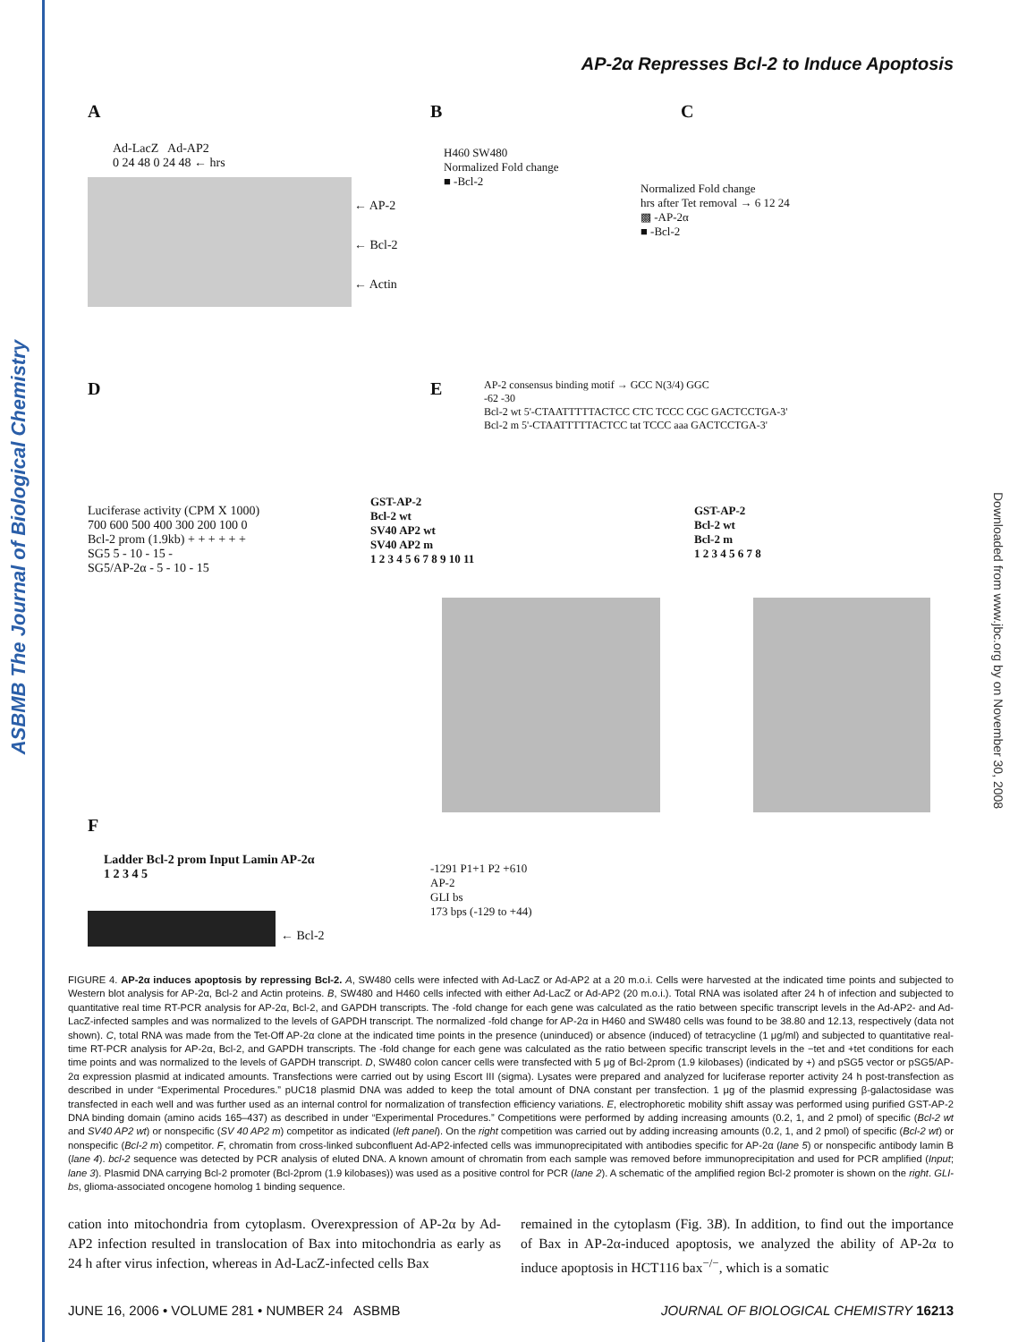ASBMB The Journal of Biological Chemistry
Downloaded from www.jbc.org by on November 30, 2008
AP-2α Represses Bcl-2 to Induce Apoptosis
A
Ad-LacZ Ad-AP2
0 24 48 0 24 48 ← hrs
← AP-2
← Bcl-2
← Actin
B
H460 SW480
Normalized Fold change
■ -Bcl-2
C
Normalized Fold change
hrs after Tet removal → 6 12 24
▩ -AP-2α
■ -Bcl-2
D E
AP-2 consensus binding motif → GCC N(3/4) GGC
-62 -30
Bcl-2 wt 5'-CTAATTTTTACTCC CTC TCCC CGC GACTCCTGA-3'
Bcl-2 m 5'-CTAATTTTTACTCC tat TCCC aaa GACTCCTGA-3'
Luciferase activity (CPM X 1000)
700 600 500 400 300 200 100 0
Bcl-2 prom (1.9kb) + + + + + +
SG5 5 - 10 - 15 -
SG5/AP-2α - 5 - 10 - 15
GST-AP-2
Bcl-2 wt
SV40 AP2 wt
SV40 AP2 m
1 2 3 4 5 6 7 8 9 10 11
GST-AP-2
Bcl-2 wt
Bcl-2 m
1 2 3 4 5 6 7 8
F
Ladder Bcl-2 prom Input Lamin AP-2α
1 2 3 4 5
← Bcl-2
-1291 P1+1 P2 +610
AP-2
GLI bs
173 bps (-129 to +44)
FIGURE 4. AP-2α induces apoptosis by repressing Bcl-2. A, SW480 cells were infected with Ad-LacZ or Ad-AP2 at a 20 m.o.i. Cells were harvested at the indicated time points and subjected to Western blot analysis for AP-2α, Bcl-2 and Actin proteins. B, SW480 and H460 cells infected with either Ad-LacZ or Ad-AP2 (20 m.o.i.). Total RNA was isolated after 24 h of infection and subjected to quantitative real time RT-PCR analysis for AP-2α, Bcl-2, and GAPDH transcripts. The -fold change for each gene was calculated as the ratio between specific transcript levels in the Ad-AP2- and Ad-LacZ-infected samples and was normalized to the levels of GAPDH transcript. The normalized -fold change for AP-2α in H460 and SW480 cells was found to be 38.80 and 12.13, respectively (data not shown). C, total RNA was made from the Tet-Off AP-2α clone at the indicated time points in the presence (uninduced) or absence (induced) of tetracycline (1 μg/ml) and subjected to quantitative real-time RT-PCR analysis for AP-2α, Bcl-2, and GAPDH transcripts. The -fold change for each gene was calculated as the ratio between specific transcript levels in the −tet and +tet conditions for each time points and was normalized to the levels of GAPDH transcript. D, SW480 colon cancer cells were transfected with 5 μg of Bcl-2prom (1.9 kilobases) (indicated by +) and pSG5 vector or pSG5/AP-2α expression plasmid at indicated amounts. Transfections were carried out by using Escort III (sigma). Lysates were prepared and analyzed for luciferase reporter activity 24 h post-transfection as described in under “Experimental Procedures.” pUC18 plasmid DNA was added to keep the total amount of DNA constant per transfection. 1 μg of the plasmid expressing β-galactosidase was transfected in each well and was further used as an internal control for normalization of transfection efficiency variations. E, electrophoretic mobility shift assay was performed using purified GST-AP-2 DNA binding domain (amino acids 165–437) as described in under “Experimental Procedures.” Competitions were performed by adding increasing amounts (0.2, 1, and 2 pmol) of specific (Bcl-2 wt and SV40 AP2 wt) or nonspecific (SV 40 AP2 m) competitor as indicated (left panel). On the right competition was carried out by adding increasing amounts (0.2, 1, and 2 pmol) of specific (Bcl-2 wt) or nonspecific (Bcl-2 m) competitor. F, chromatin from cross-linked subconfluent Ad-AP2-infected cells was immunoprecipitated with antibodies specific for AP-2α (lane 5) or nonspecific antibody lamin B (lane 4). bcl-2 sequence was detected by PCR analysis of eluted DNA. A known amount of chromatin from each sample was removed before immunoprecipitation and used for PCR amplified (Input; lane 3). Plasmid DNA carrying Bcl-2 promoter (Bcl-2prom (1.9 kilobases)) was used as a positive control for PCR (lane 2). A schematic of the amplified region Bcl-2 promoter is shown on the right. GLI-bs, glioma-associated oncogene homolog 1 binding sequence.
cation into mitochondria from cytoplasm. Overexpression of AP-2α by Ad-AP2 infection resulted in translocation of Bax into mitochondria as early as 24 h after virus infection, whereas in Ad-LacZ-infected cells Bax
remained in the cytoplasm (Fig. 3B). In addition, to find out the importance of Bax in AP-2α-induced apoptosis, we analyzed the ability of AP-2α to induce apoptosis in HCT116 bax<sup>−/−</sup>, which is a somatic
JUNE 16, 2006 • VOLUME 281 • NUMBER 24 ASBMB JOURNAL OF BIOLOGICAL CHEMISTRY 16213